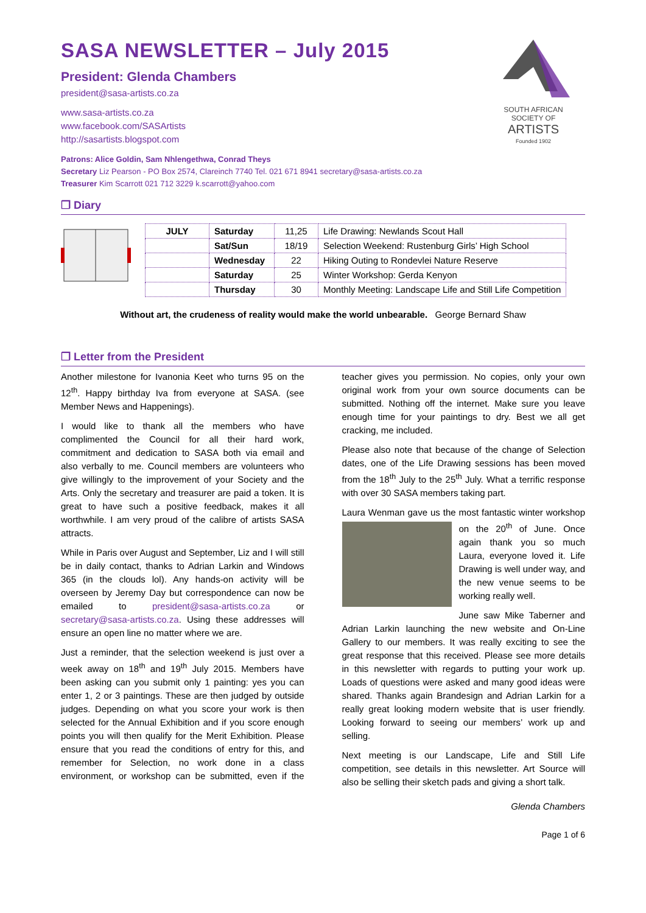SOUTH AFRICAN
SOCIETY OF
ARTISTS
Founded 1902
SASA NEWSLETTER – July 2015
President: Glenda Chambers
president@sasa-artists.co.za
www.sasa-artists.co.za
www.facebook.com/SASArtists
http://sasartists.blogspot.com
Patrons: Alice Goldin, Sam Nhlengethwa, Conrad Theys
Secretary Liz Pearson - PO Box 2574, Clareinch 7740 Tel. 021 671 8941 secretary@sasa-artists.co.za
Treasurer Kim Scarrott 021 712 3229 k.scarrott@yahoo.com
❒ Diary
| JULY | Saturday | 11,25 | Life Drawing: Newlands Scout Hall |
| | Sat/Sun | 18/19 | Selection Weekend: Rustenburg Girls’ High School |
| | Wednesday | 22 | Hiking Outing to Rondevlei Nature Reserve |
| | Saturday | 25 | Winter Workshop: Gerda Kenyon |
| | Thursday | 30 | Monthly Meeting: Landscape Life and Still Life Competition |
Without art, the crudeness of reality would make the world unbearable. George Bernard Shaw
❒ Letter from the President
Another milestone for Ivanonia Keet who turns 95 on the 12<sup>th</sup>. Happy birthday Iva from everyone at SASA. (see Member News and Happenings).
I would like to thank all the members who have complimented the Council for all their hard work, commitment and dedication to SASA both via email and also verbally to me. Council members are volunteers who give willingly to the improvement of your Society and the Arts. Only the secretary and treasurer are paid a token. It is great to have such a positive feedback, makes it all worthwhile. I am very proud of the calibre of artists SASA attracts.
While in Paris over August and September, Liz and I will still be in daily contact, thanks to Adrian Larkin and Windows 365 (in the clouds lol). Any hands-on activity will be overseen by Jeremy Day but correspondence can now be emailed to president@sasa-artists.co.za or secretary@sasa-artists.co.za. Using these addresses will ensure an open line no matter where we are.
Just a reminder, that the selection weekend is just over a week away on 18<sup>th</sup> and 19<sup>th</sup> July 2015. Members have been asking can you submit only 1 painting: yes you can enter 1, 2 or 3 paintings. These are then judged by outside judges. Depending on what you score your work is then selected for the Annual Exhibition and if you score enough points you will then qualify for the Merit Exhibition. Please ensure that you read the conditions of entry for this, and remember for Selection, no work done in a class environment, or workshop can be submitted, even if the teacher gives you permission. No copies, only your own original work from your own source documents can be submitted. Nothing off the internet. Make sure you leave enough time for your paintings to dry. Best we all get cracking, me included.
Please also note that because of the change of Selection dates, one of the Life Drawing sessions has been moved from the 18<sup>th</sup> July to the 25<sup>th</sup> July. What a terrific response with over 30 SASA members taking part.
Laura Wenman gave us the most fantastic winter workshop on the 20<sup>th</sup> of June. Once again thank you so much Laura, everyone loved it. Life Drawing is well under way, and the new venue seems to be working really well.
June saw Mike Taberner and Adrian Larkin launching the new website and On-Line Gallery to our members. It was really exciting to see the great response that this received. Please see more details in this newsletter with regards to putting your work up. Loads of questions were asked and many good ideas were shared. Thanks again Brandesign and Adrian Larkin for a really great looking modern website that is user friendly. Looking forward to seeing our members’ work up and selling.
Next meeting is our Landscape, Life and Still Life competition, see details in this newsletter. Art Source will also be selling their sketch pads and giving a short talk.
Glenda Chambers
Page 1 of 6